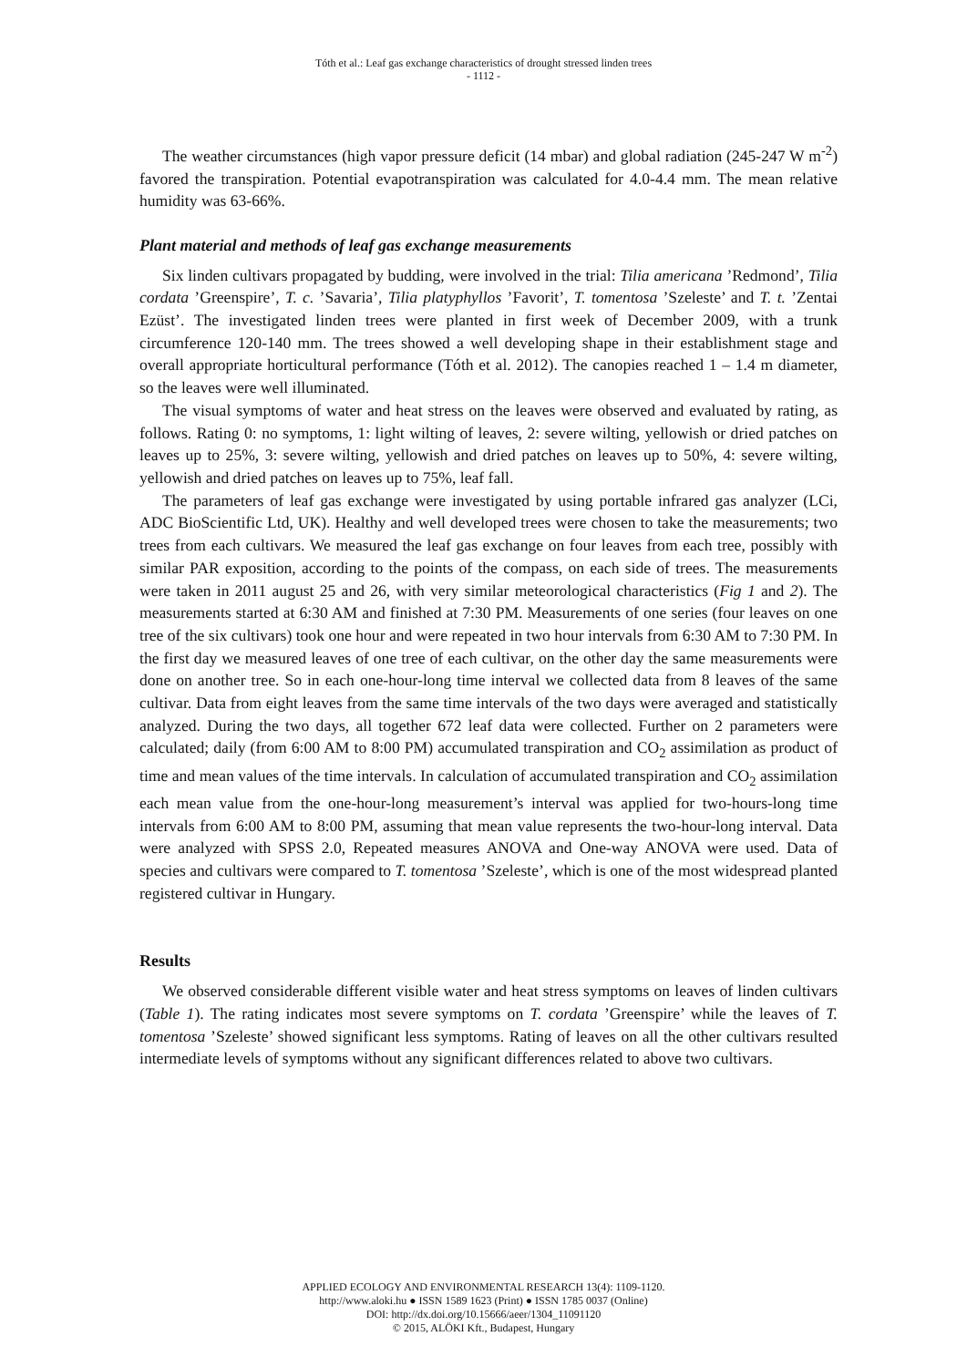Tóth et al.: Leaf gas exchange characteristics of drought stressed linden trees
- 1112 -
The weather circumstances (high vapor pressure deficit (14 mbar) and global radiation (245-247 W m<sup>-2</sup>) favored the transpiration. Potential evapotranspiration was calculated for 4.0-4.4 mm. The mean relative humidity was 63-66%.
Plant material and methods of leaf gas exchange measurements
Six linden cultivars propagated by budding, were involved in the trial: Tilia americana ’Redmond’, Tilia cordata ’Greenspire’, T. c. ’Savaria’, Tilia platyphyllos ’Favorit’, T. tomentosa ’Szeleste’ and T. t. ’Zentai Ezüst’. The investigated linden trees were planted in first week of December 2009, with a trunk circumference 120-140 mm. The trees showed a well developing shape in their establishment stage and overall appropriate horticultural performance (Tóth et al. 2012). The canopies reached 1 – 1.4 m diameter, so the leaves were well illuminated.
The visual symptoms of water and heat stress on the leaves were observed and evaluated by rating, as follows. Rating 0: no symptoms, 1: light wilting of leaves, 2: severe wilting, yellowish or dried patches on leaves up to 25%, 3: severe wilting, yellowish and dried patches on leaves up to 50%, 4: severe wilting, yellowish and dried patches on leaves up to 75%, leaf fall.
The parameters of leaf gas exchange were investigated by using portable infrared gas analyzer (LCi, ADC BioScientific Ltd, UK). Healthy and well developed trees were chosen to take the measurements; two trees from each cultivars. We measured the leaf gas exchange on four leaves from each tree, possibly with similar PAR exposition, according to the points of the compass, on each side of trees. The measurements were taken in 2011 august 25 and 26, with very similar meteorological characteristics (Fig 1 and 2). The measurements started at 6:30 AM and finished at 7:30 PM. Measurements of one series (four leaves on one tree of the six cultivars) took one hour and were repeated in two hour intervals from 6:30 AM to 7:30 PM. In the first day we measured leaves of one tree of each cultivar, on the other day the same measurements were done on another tree. So in each one-hour-long time interval we collected data from 8 leaves of the same cultivar. Data from eight leaves from the same time intervals of the two days were averaged and statistically analyzed. During the two days, all together 672 leaf data were collected. Further on 2 parameters were calculated; daily (from 6:00 AM to 8:00 PM) accumulated transpiration and CO<sub>2</sub> assimilation as product of time and mean values of the time intervals. In calculation of accumulated transpiration and CO<sub>2</sub> assimilation each mean value from the one-hour-long measurement’s interval was applied for two-hours-long time intervals from 6:00 AM to 8:00 PM, assuming that mean value represents the two-hour-long interval. Data were analyzed with SPSS 2.0, Repeated measures ANOVA and One-way ANOVA were used. Data of species and cultivars were compared to T. tomentosa ’Szeleste’, which is one of the most widespread planted registered cultivar in Hungary.
Results
We observed considerable different visible water and heat stress symptoms on leaves of linden cultivars (Table 1). The rating indicates most severe symptoms on T. cordata ’Greenspire’ while the leaves of T. tomentosa ’Szeleste’ showed significant less symptoms. Rating of leaves on all the other cultivars resulted intermediate levels of symptoms without any significant differences related to above two cultivars.
APPLIED ECOLOGY AND ENVIRONMENTAL RESEARCH 13(4): 1109-1120.
http://www.aloki.hu ● ISSN 1589 1623 (Print) ● ISSN 1785 0037 (Online)
DOI: http://dx.doi.org/10.15666/aeer/1304_11091120
© 2015, ALÖKI Kft., Budapest, Hungary